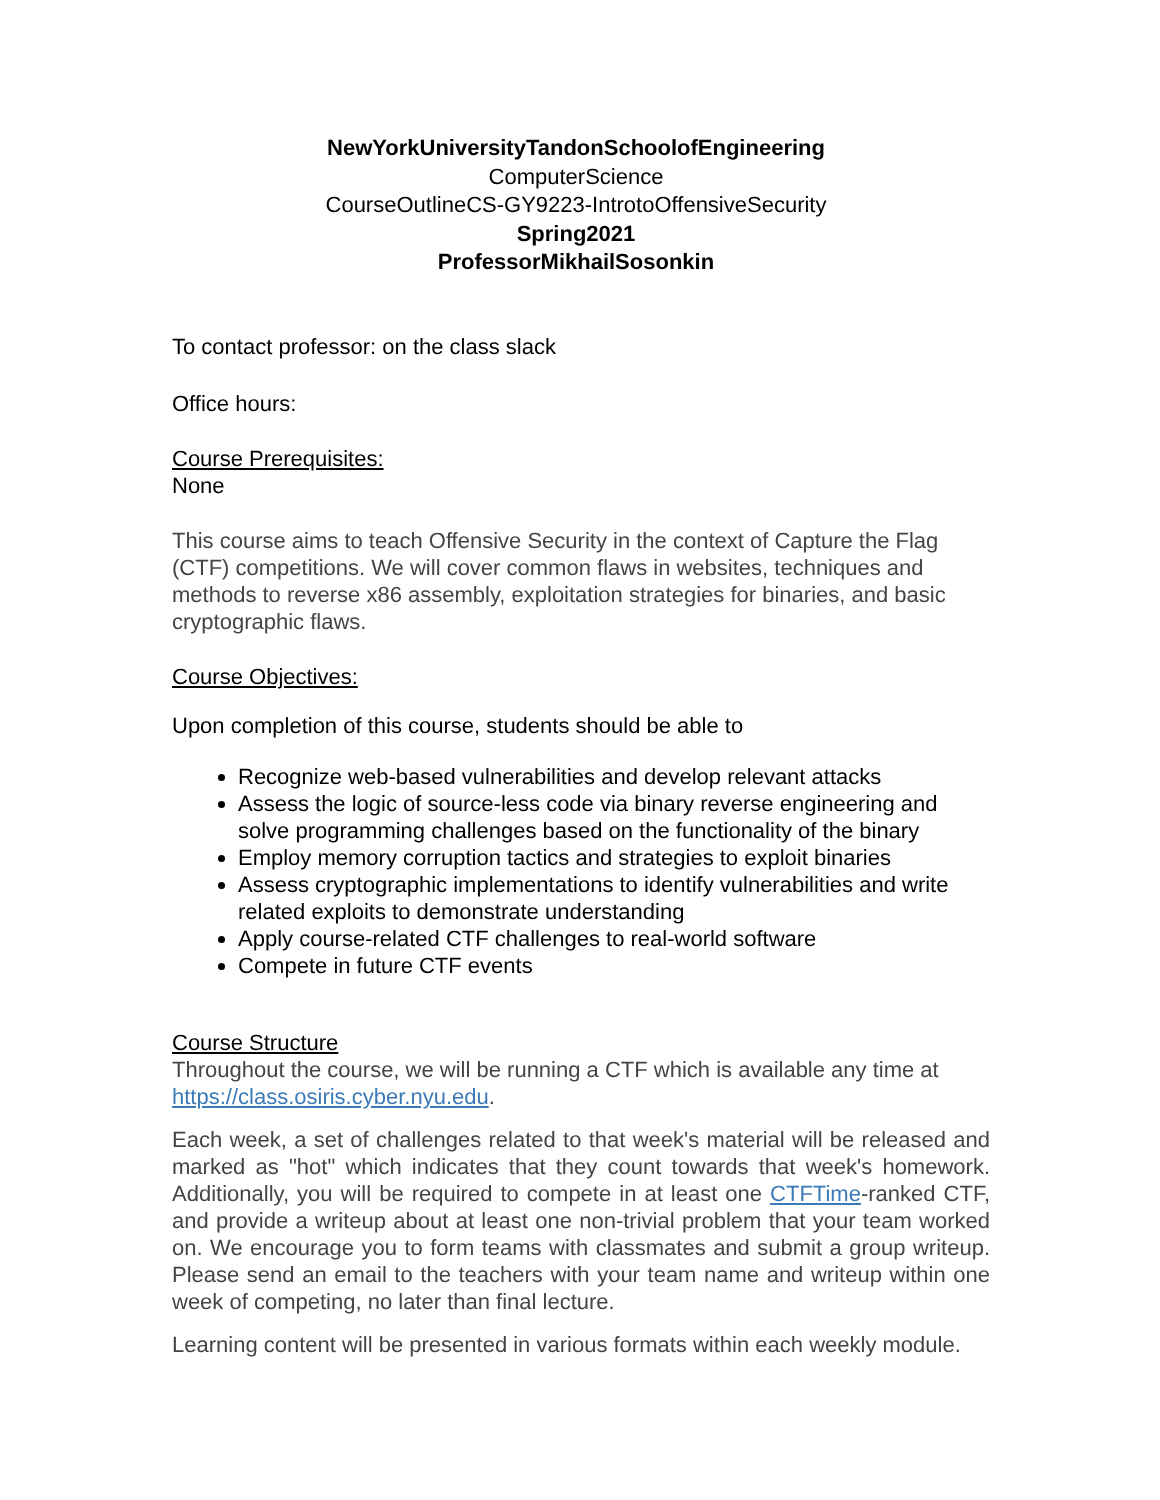NewYorkUniversityTandonSchoolofEngineering
ComputerScience
CourseOutlineCS-GY9223-IntrotoOffensiveSecurity
Spring2021
ProfessorMikhailSosonkin
To contact professor: on the class slack
Office hours:
Course Prerequisites:
None
This course aims to teach Offensive Security in the context of Capture the Flag (CTF) competitions. We will cover common flaws in websites, techniques and methods to reverse x86 assembly, exploitation strategies for binaries, and basic cryptographic flaws.
Course Objectives:
Upon completion of this course, students should be able to
Recognize web-based vulnerabilities and develop relevant attacks
Assess the logic of source-less code via binary reverse engineering and solve programming challenges based on the functionality of the binary
Employ memory corruption tactics and strategies to exploit binaries
Assess cryptographic implementations to identify vulnerabilities and write related exploits to demonstrate understanding
Apply course-related CTF challenges to real-world software
Compete in future CTF events
Course Structure
Throughout the course, we will be running a CTF which is available any time at https://class.osiris.cyber.nyu.edu.
Each week, a set of challenges related to that week's material will be released and marked as "hot" which indicates that they count towards that week's homework. Additionally, you will be required to compete in at least one CTFTime-ranked CTF, and provide a writeup about at least one non-trivial problem that your team worked on. We encourage you to form teams with classmates and submit a group writeup. Please send an email to the teachers with your team name and writeup within one week of competing, no later than final lecture.
Learning content will be presented in various formats within each weekly module.